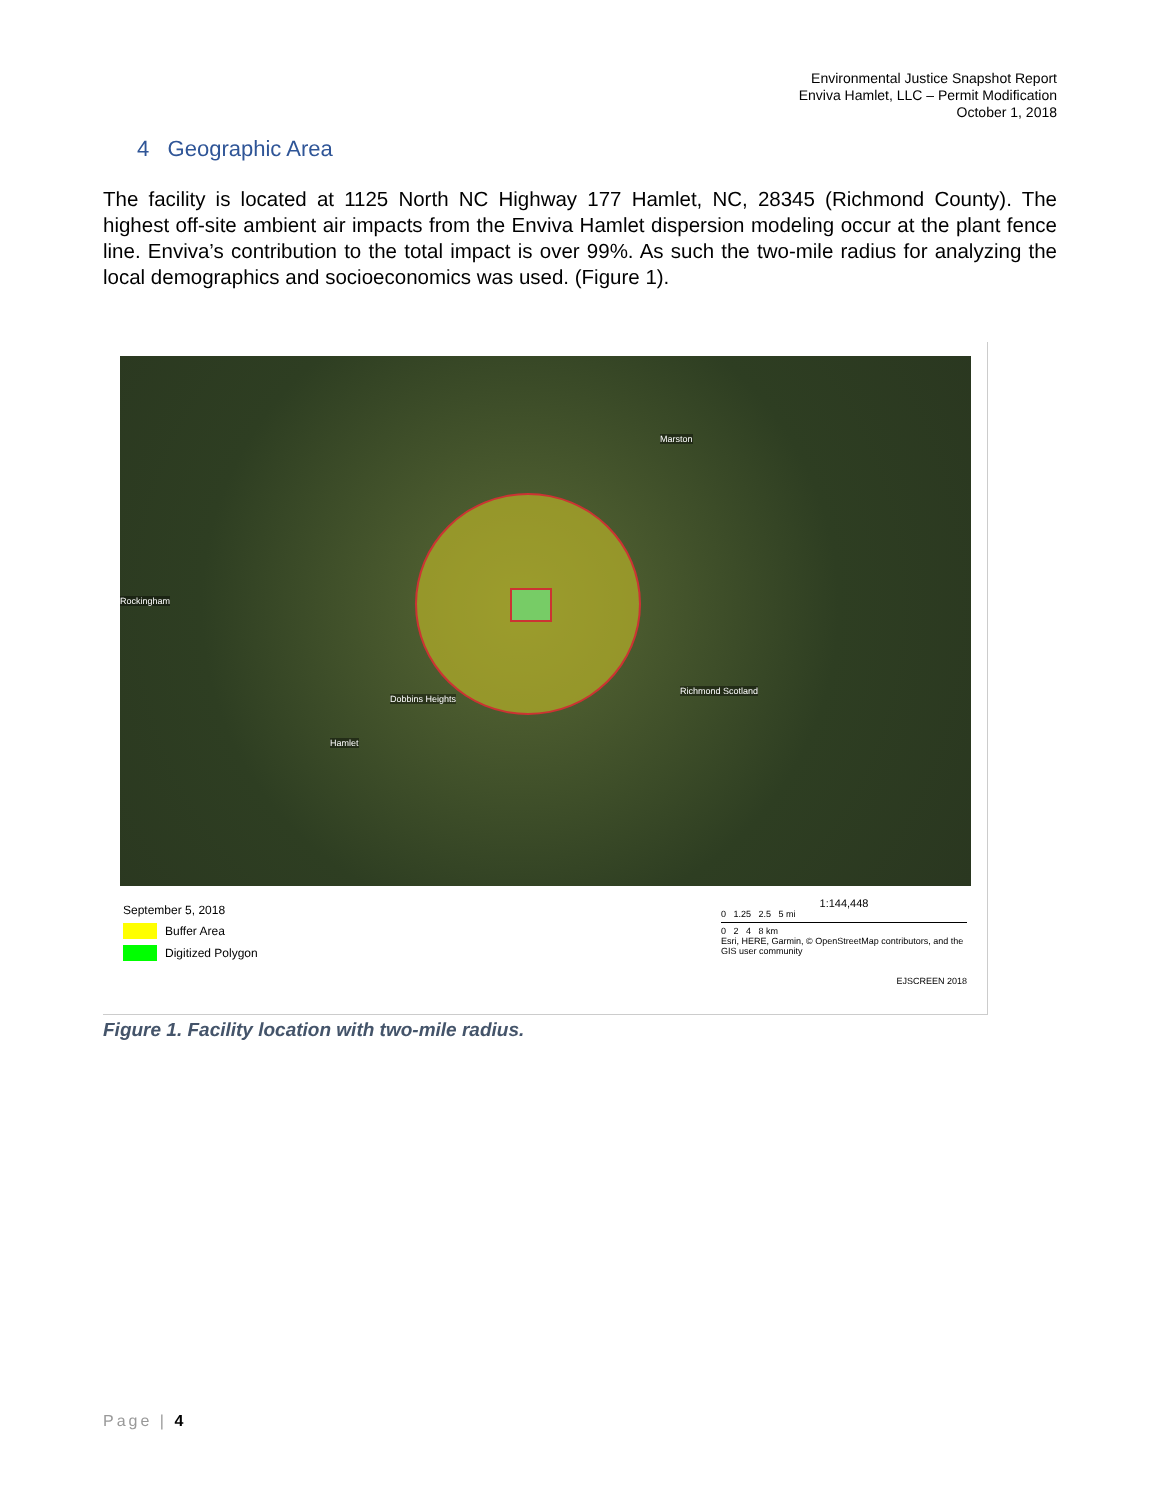Environmental Justice Snapshot Report
Enviva Hamlet, LLC – Permit Modification
October 1, 2018
4 Geographic Area
The facility is located at 1125 North NC Highway 177 Hamlet, NC, 28345 (Richmond County). The highest off-site ambient air impacts from the Enviva Hamlet dispersion modeling occur at the plant fence line. Enviva’s contribution to the total impact is over 99%. As such the two-mile radius for analyzing the local demographics and socioeconomics was used. (Figure 1).
Marston
Rockingham
Dobbins Heights
Hamlet
Richmond Scotland
September 5, 2018
Buffer Area
Digitized Polygon
1:144,448
0 1.25 2.5 5 mi
0 2 4 8 km
Esri, HERE, Garmin, © OpenStreetMap contributors, and the GIS user community
EJSCREEN 2018
Figure 1. Facility location with two-mile radius.
Page | 4